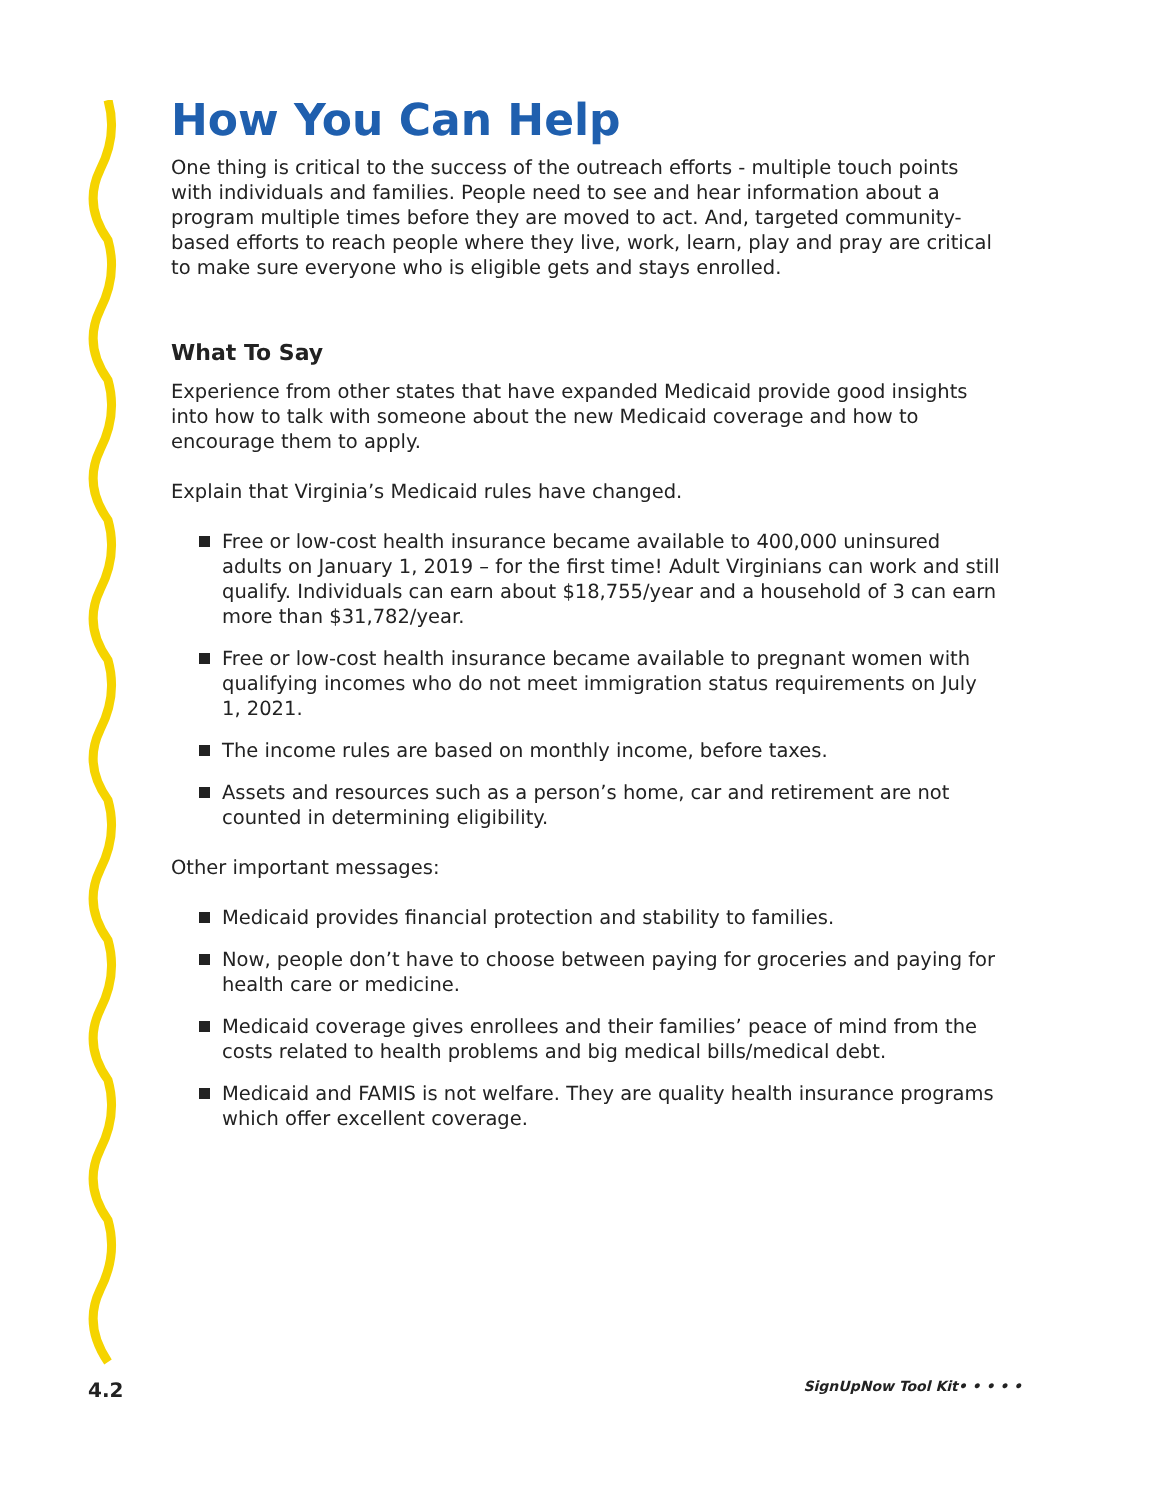How You Can Help
One thing is critical to the success of the outreach efforts - multiple touch points with individuals and families. People need to see and hear information about a program multiple times before they are moved to act. And, targeted community-based efforts to reach people where they live, work, learn, play and pray are critical to make sure everyone who is eligible gets and stays enrolled.
What To Say
Experience from other states that have expanded Medicaid provide good insights into how to talk with someone about the new Medicaid coverage and how to encourage them to apply.
Explain that Virginia’s Medicaid rules have changed.
Free or low-cost health insurance became available to 400,000 uninsured adults on January 1, 2019 – for the first time! Adult Virginians can work and still qualify. Individuals can earn about $18,755/year and a household of 3 can earn more than $31,782/year.
Free or low-cost health insurance became available to pregnant women with qualifying incomes who do not meet immigration status requirements on July 1, 2021.
The income rules are based on monthly income, before taxes.
Assets and resources such as a person’s home, car and retirement are not counted in determining eligibility.
Other important messages:
Medicaid provides financial protection and stability to families.
Now, people don’t have to choose between paying for groceries and paying for health care or medicine.
Medicaid coverage gives enrollees and their families’ peace of mind from the costs related to health problems and big medical bills/medical debt.
Medicaid and FAMIS is not welfare. They are quality health insurance programs which offer excellent coverage.
4.2 SignUpNow Tool Kit• • • • •